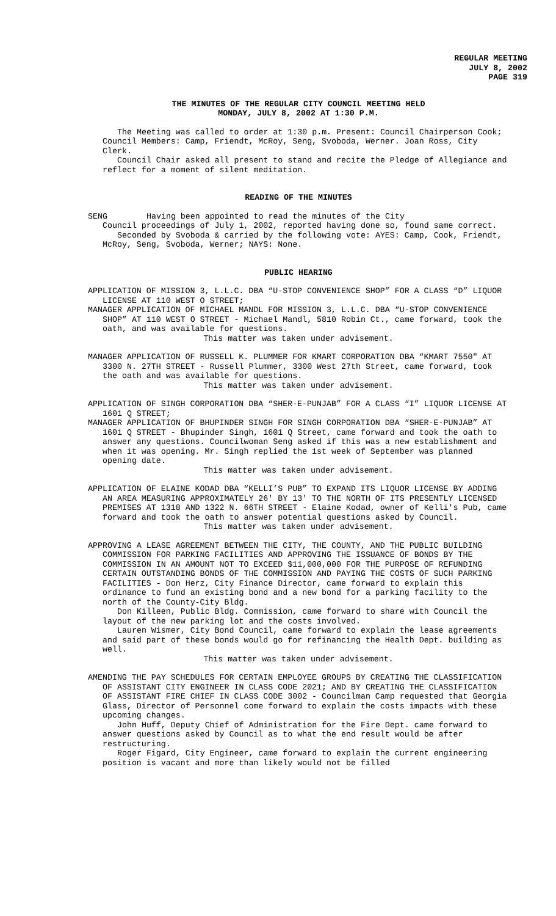REGULAR MEETING
JULY 8, 2002
PAGE 319
THE MINUTES OF THE REGULAR CITY COUNCIL MEETING HELD
MONDAY, JULY 8, 2002 AT 1:30 P.M.
The Meeting was called to order at 1:30 p.m. Present: Council Chairperson Cook; Council Members: Camp, Friendt, McRoy, Seng, Svoboda, Werner. Joan Ross, City Clerk.
Council Chair asked all present to stand and recite the Pledge of Allegiance and reflect for a moment of silent meditation.
READING OF THE MINUTES
SENG Having been appointed to read the minutes of the City
Council proceedings of July 1, 2002, reported having done so, found same correct.
Seconded by Svoboda & carried by the following vote: AYES: Camp, Cook, Friendt, McRoy, Seng, Svoboda, Werner; NAYS: None.
PUBLIC HEARING
APPLICATION OF MISSION 3, L.L.C. DBA “U-STOP CONVENIENCE SHOP” FOR A CLASS “D” LIQUOR LICENSE AT 110 WEST O STREET;
MANAGER APPLICATION OF MICHAEL MANDL FOR MISSION 3, L.L.C. DBA “U-STOP CONVENIENCE SHOP” AT 110 WEST O STREET - Michael Mandl, 5810 Robin Ct., came forward, took the oath, and was available for questions.
This matter was taken under advisement.
MANAGER APPLICATION OF RUSSELL K. PLUMMER FOR KMART CORPORATION DBA “KMART 7550" AT 3300 N. 27TH STREET - Russell Plummer, 3300 West 27th Street, came forward, took the oath and was available for questions.
This matter was taken under advisement.
APPLICATION OF SINGH CORPORATION DBA “SHER-E-PUNJAB” FOR A CLASS “I” LIQUOR LICENSE AT 1601 Q STREET;
MANAGER APPLICATION OF BHUPINDER SINGH FOR SINGH CORPORATION DBA “SHER-E-PUNJAB” AT 1601 Q STREET - Bhupinder Singh, 1601 Q Street, came forward and took the oath to answer any questions. Councilwoman Seng asked if this was a new establishment and when it was opening. Mr. Singh replied the 1st week of September was planned opening date.
This matter was taken under advisement.
APPLICATION OF ELAINE KODAD DBA “KELLI’S PUB” TO EXPAND ITS LIQUOR LICENSE BY ADDING AN AREA MEASURING APPROXIMATELY 26' BY 13' TO THE NORTH OF ITS PRESENTLY LICENSED PREMISES AT 1318 AND 1322 N. 66TH STREET - Elaine Kodad, owner of Kelli's Pub, came forward and took the oath to answer potential questions asked by Council.
This matter was taken under advisement.
APPROVING A LEASE AGREEMENT BETWEEN THE CITY, THE COUNTY, AND THE PUBLIC BUILDING COMMISSION FOR PARKING FACILITIES AND APPROVING THE ISSUANCE OF BONDS BY THE COMMISSION IN AN AMOUNT NOT TO EXCEED $11,000,000 FOR THE PURPOSE OF REFUNDING CERTAIN OUTSTANDING BONDS OF THE COMMISSION AND PAYING THE COSTS OF SUCH PARKING FACILITIES - Don Herz, City Finance Director, came forward to explain this ordinance to fund an existing bond and a new bond for a parking facility to the north of the County-City Bldg.
Don Killeen, Public Bldg. Commission, came forward to share with Council the layout of the new parking lot and the costs involved.
Lauren Wismer, City Bond Council, came forward to explain the lease agreements and said part of these bonds would go for refinancing the Health Dept. building as well.
This matter was taken under advisement.
AMENDING THE PAY SCHEDULES FOR CERTAIN EMPLOYEE GROUPS BY CREATING THE CLASSIFICATION OF ASSISTANT CITY ENGINEER IN CLASS CODE 2021; AND BY CREATING THE CLASSIFICATION OF ASSISTANT FIRE CHIEF IN CLASS CODE 3002 - Councilman Camp requested that Georgia Glass, Director of Personnel come forward to explain the costs impacts with these upcoming changes.
John Huff, Deputy Chief of Administration for the Fire Dept. came forward to answer questions asked by Council as to what the end result would be after restructuring.
Roger Figard, City Engineer, came forward to explain the current engineering position is vacant and more than likely would not be filled